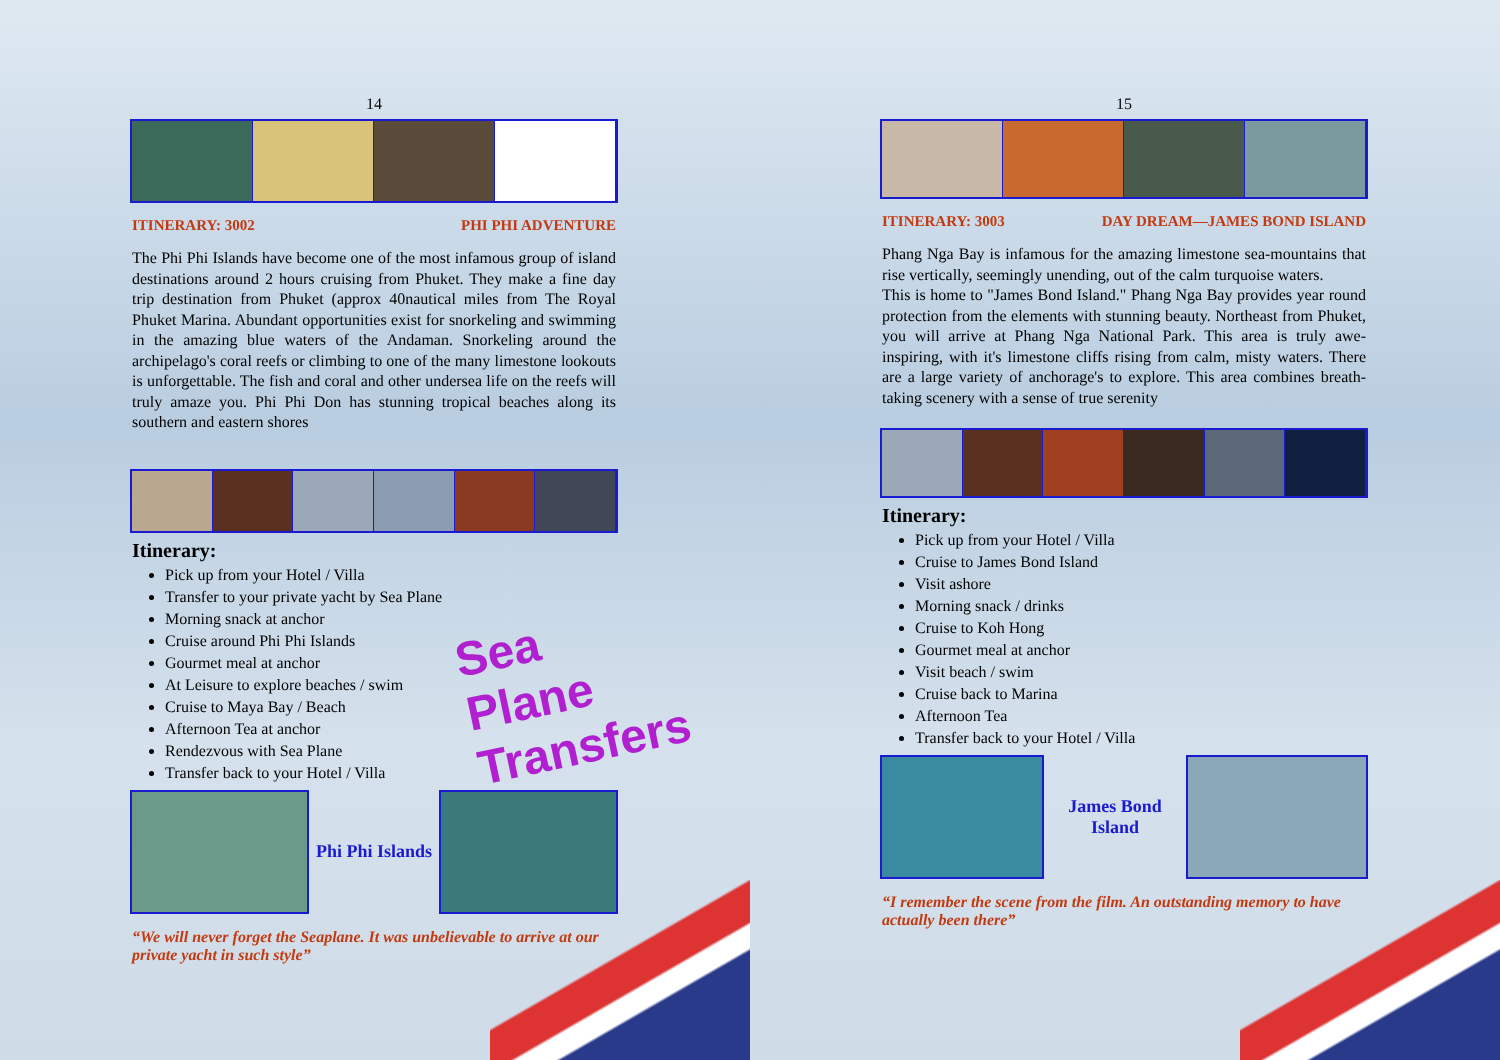14
ITINERARY: 3002 PHI PHI ADVENTURE
The Phi Phi Islands have become one of the most infamous group of island destinations around 2 hours cruising from Phuket. They make a fine day trip destination from Phuket (approx 40nautical miles from The Royal Phuket Marina. Abundant opportunities exist for snorkeling and swimming in the amazing blue waters of the Andaman. Snorkeling around the archipelago's coral reefs or climbing to one of the many limestone lookouts is unforgettable. The fish and coral and other undersea life on the reefs will truly amaze you. Phi Phi Don has stunning tropical beaches along its southern and eastern shores
Itinerary:
Pick up from your Hotel / Villa
Transfer to your private yacht by Sea Plane
Morning snack at anchor
Cruise around Phi Phi Islands
Gourmet meal at anchor
At Leisure to explore beaches / swim
Cruise to Maya Bay / Beach
Afternoon Tea at anchor
Rendezvous with Sea Plane
Transfer back to your Hotel / Villa
Sea Plane Transfers
Phi Phi Islands
“We will never forget the Seaplane. It was unbelievable to arrive at our private yacht in such style”
15
ITINERARY: 3003 DAY DREAM—JAMES BOND ISLAND
Phang Nga Bay is infamous for the amazing limestone sea-mountains that rise vertically, seemingly unending, out of the calm turquoise waters.
This is home to "James Bond Island." Phang Nga Bay provides year round protection from the elements with stunning beauty. Northeast from Phuket, you will arrive at Phang Nga National Park. This area is truly awe-inspiring, with it's limestone cliffs rising from calm, misty waters. There are a large variety of anchorage's to explore. This area combines breath-taking scenery with a sense of true serenity
Itinerary:
Pick up from your Hotel / Villa
Cruise to James Bond Island
Visit ashore
Morning snack / drinks
Cruise to Koh Hong
Gourmet meal at anchor
Visit beach / swim
Cruise back to Marina
Afternoon Tea
Transfer back to your Hotel / Villa
James Bond
Island
“I remember the scene from the film. An outstanding memory to have actually been there”